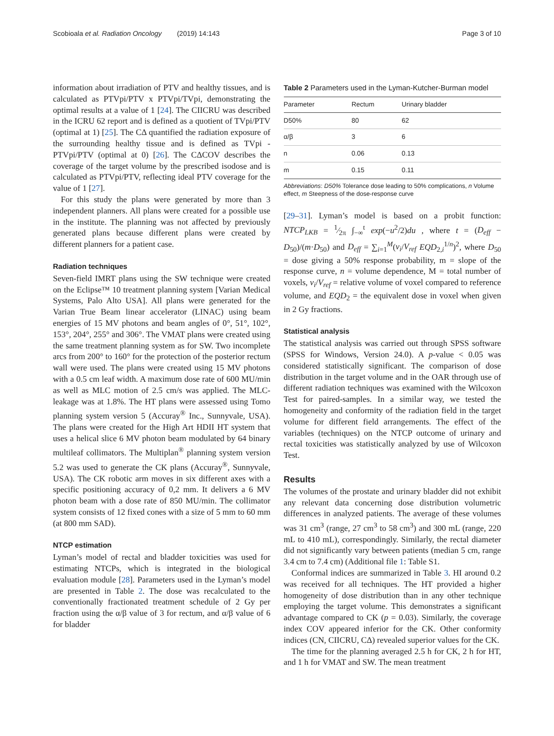Scobioala et al. Radiation Oncology (2019) 14:143 Page 3 of 10
information about irradiation of PTV and healthy tissues, and is calculated as PTVpi/PTV x PTVpi/TVpi, demonstrating the optimal results at a value of 1 [24]. The CIICRU was described in the ICRU 62 report and is defined as a quotient of TVpi/PTV (optimal at 1) [25]. The CΔ quantified the radiation exposure of the surrounding healthy tissue and is defined as TVpi - PTVpi/PTV (optimal at 0) [26]. The CΔCOV describes the coverage of the target volume by the prescribed isodose and is calculated as PTVpi/PTV, reflecting ideal PTV coverage for the value of 1 [27].
For this study the plans were generated by more than 3 independent planners. All plans were created for a possible use in the institute. The planning was not affected by previously generated plans because different plans were created by different planners for a patient case.
Radiation techniques
Seven-field IMRT plans using the SW technique were created on the Eclipse™ 10 treatment planning system [Varian Medical Systems, Palo Alto USA]. All plans were generated for the Varian True Beam linear accelerator (LINAC) using beam energies of 15 MV photons and beam angles of 0°, 51°, 102°, 153°, 204°, 255° and 306°. The VMAT plans were created using the same treatment planning system as for SW. Two incomplete arcs from 200° to 160° for the protection of the posterior rectum wall were used. The plans were created using 15 MV photons with a 0.5 cm leaf width. A maximum dose rate of 600 MU/min as well as MLC motion of 2.5 cm/s was applied. The MLC-leakage was at 1.8%. The HT plans were assessed using Tomo planning system version 5 (Accuray<sup>®</sup> Inc., Sunnyvale, USA). The plans were created for the High Art HDII HT system that uses a helical slice 6 MV photon beam modulated by 64 binary multileaf collimators. The Multiplan<sup>®</sup> planning system version 5.2 was used to generate the CK plans (Accuray<sup>®</sup>, Sunnyvale, USA). The CK robotic arm moves in six different axes with a specific positioning accuracy of 0,2 mm. It delivers a 6 MV photon beam with a dose rate of 850 MU/min. The collimator system consists of 12 fixed cones with a size of 5 mm to 60 mm (at 800 mm SAD).
NTCP estimation
Lyman’s model of rectal and bladder toxicities was used for estimating NTCPs, which is integrated in the biological evaluation module [28]. Parameters used in the Lyman’s model are presented in Table 2. The dose was recalculated to the conventionally fractionated treatment schedule of 2 Gy per fraction using the α/β value of 3 for rectum, and α/β value of 6 for bladder
Table 2 Parameters used in the Lyman-Kutcher-Burman model
| Parameter | Rectum | Urinary bladder |
| --- | --- | --- |
| D50% | 80 | 62 |
| α/β | 3 | 6 |
| n | 0.06 | 0.13 |
| m | 0.15 | 0.11 |
Abbreviations: D50% Tolerance dose leading to 50% complications, n Volume effect, m Steepness of the dose-response curve
[29–31]. Lyman’s model is based on a probit function: NTCP<sub>LKB</sub> = 1⁄2π ∫<sub>−∞</sub><sup>t</sup> exp(−u<sup>2</sup>/2)du , where t = (D<sub>eff</sub> − D<sub>50</sub>)/(m·D<sub>50</sub>) and D<sub>eff</sub> = ∑<sub>i=1</sub><sup>M</sup>(v<sub>i</sub>/V<sub>ref</sub> EQD<sub>2,i</sub><sup>1/n</sup>)<sup>2</sup>, where D<sub>50</sub> = dose giving a 50% response probability, m = slope of the response curve, n = volume dependence, M = total number of voxels, v<sub>i</sub>/V<sub>ref</sub> = relative volume of voxel compared to reference volume, and EQD<sub>2</sub> = the equivalent dose in voxel when given in 2 Gy fractions.
Statistical analysis
The statistical analysis was carried out through SPSS software (SPSS for Windows, Version 24.0). A p-value < 0.05 was considered statistically significant. The comparison of dose distribution in the target volume and in the OAR through use of different radiation techniques was examined with the Wilcoxon Test for paired-samples. In a similar way, we tested the homogeneity and conformity of the radiation field in the target volume for different field arrangements. The effect of the variables (techniques) on the NTCP outcome of urinary and rectal toxicities was statistically analyzed by use of Wilcoxon Test.
Results
The volumes of the prostate and urinary bladder did not exhibit any relevant data concerning dose distribution volumetric differences in analyzed patients. The average of these volumes was 31 cm<sup>3</sup> (range, 27 cm<sup>3</sup> to 58 cm<sup>3</sup>) and 300 mL (range, 220 mL to 410 mL), correspondingly. Similarly, the rectal diameter did not significantly vary between patients (median 5 cm, range 3.4 cm to 7.4 cm) (Additional file 1: Table S1.
Conformal indices are summarized in Table 3. HI around 0.2 was received for all techniques. The HT provided a higher homogeneity of dose distribution than in any other technique employing the target volume. This demonstrates a significant advantage compared to CK (p = 0.03). Similarly, the coverage index COV appeared inferior for the CK. Other conformity indices (CN, CIICRU, CΔ) revealed superior values for the CK.
The time for the planning averaged 2.5 h for CK, 2 h for HT, and 1 h for VMAT and SW. The mean treatment